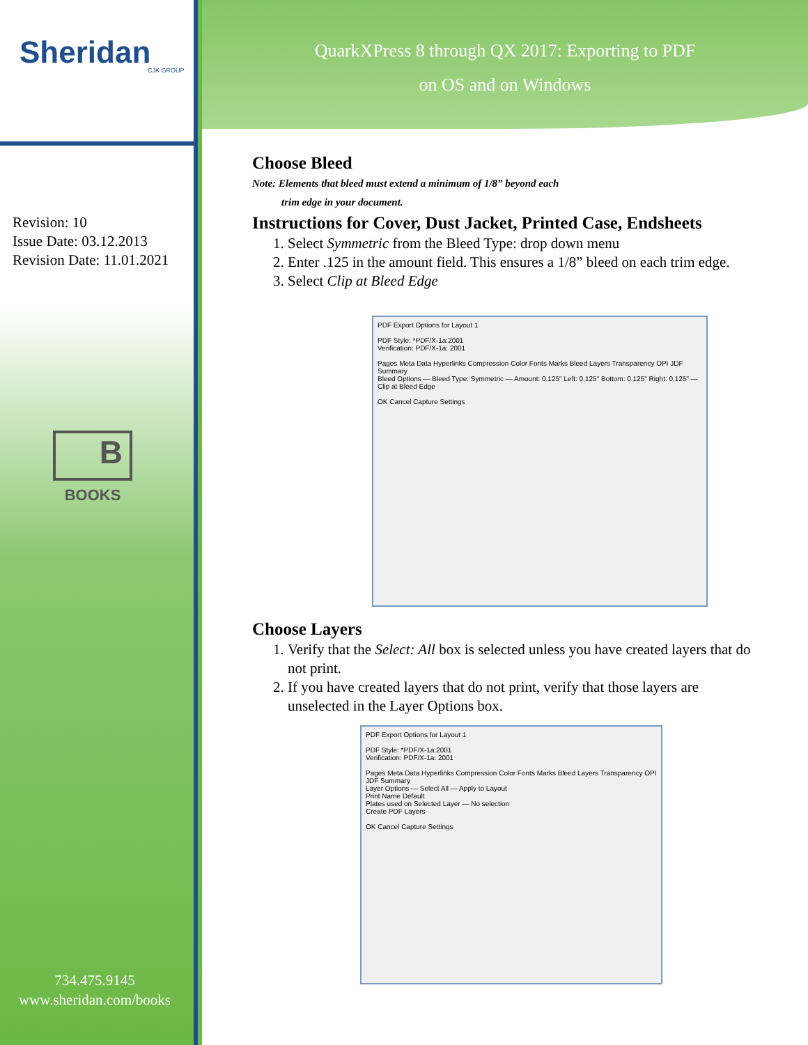Sheridan CJK GROUP
Revision: 10
Issue Date: 03.12.2013
Revision Date: 11.01.2021
B
BOOKS
734.475.9145
www.sheridan.com/books
QuarkXPress 8 through QX 2017: Exporting to PDF
on OS and on Windows
Choose Bleed
Note: Elements that bleed must extend a minimum of 1/8” beyond each
trim edge in your document.
Instructions for Cover, Dust Jacket, Printed Case, Endsheets
1. Select Symmetric from the Bleed Type: drop down menu
2. Enter .125 in the amount field. This ensures a 1/8” bleed on each trim edge.
3. Select Clip at Bleed Edge
PDF Export Options for Layout 1
PDF Style: *PDF/X-1a:2001
Verification: PDF/X-1a: 2001
Pages Meta Data Hyperlinks Compression Color Fonts Marks Bleed Layers Transparency OPI JDF Summary
Bleed Options — Bleed Type: Symmetric — Amount: 0.125" Left: 0.125" Bottom: 0.125" Right: 0.125" — Clip at Bleed Edge
OK Cancel Capture Settings
Choose Layers
1. Verify that the Select: All box is selected unless you have created layers that do not print.
2. If you have created layers that do not print, verify that those layers are unselected in the Layer Options box.
PDF Export Options for Layout 1
PDF Style: *PDF/X-1a:2001
Verification: PDF/X-1a: 2001
Pages Meta Data Hyperlinks Compression Color Fonts Marks Bleed Layers Transparency OPI JDF Summary
Layer Options — Select All — Apply to Layout
Print Name Default
Plates used on Selected Layer — No selection
Create PDF Layers
OK Cancel Capture Settings